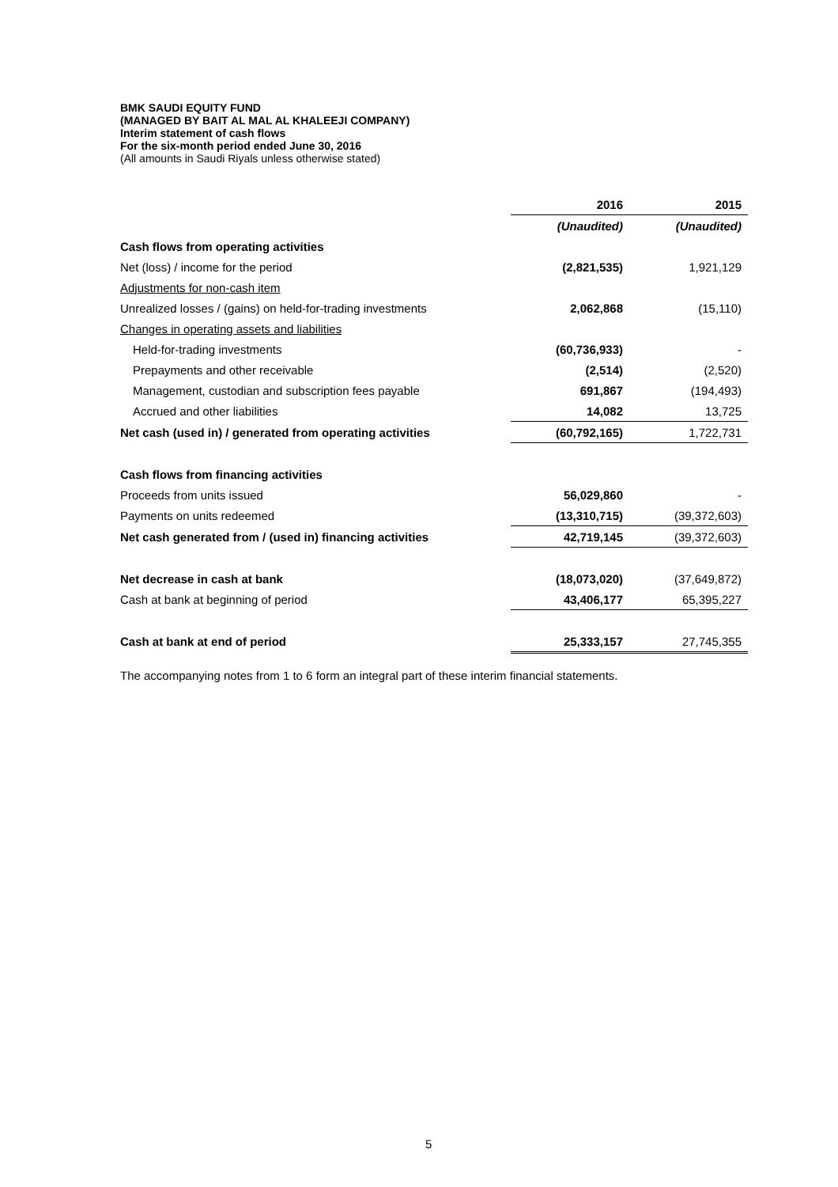BMK SAUDI EQUITY FUND
(MANAGED BY BAIT AL MAL AL KHALEEJI COMPANY)
Interim statement of cash flows
For the six-month period ended June 30, 2016
(All amounts in Saudi Riyals unless otherwise stated)
| | 2016 | 2015 |
| | (Unaudited) | (Unaudited) |
| Cash flows from operating activities | | |
| Net (loss) / income for the period | (2,821,535) | 1,921,129 |
| Adjustments for non-cash item | | |
| Unrealized losses / (gains) on held-for-trading investments | 2,062,868 | (15,110) |
| Changes in operating assets and liabilities | | |
| Held-for-trading investments | (60,736,933) | - |
| Prepayments and other receivable | (2,514) | (2,520) |
| Management, custodian and subscription fees payable | 691,867 | (194,493) |
| Accrued and other liabilities | 14,082 | 13,725 |
| Net cash (used in) / generated from operating activities | (60,792,165) | 1,722,731 |
| Cash flows from financing activities | | |
| Proceeds from units issued | 56,029,860 | - |
| Payments on units redeemed | (13,310,715) | (39,372,603) |
| Net cash generated from / (used in) financing activities | 42,719,145 | (39,372,603) |
| Net decrease in cash at bank | (18,073,020) | (37,649,872) |
| Cash at bank at beginning of period | 43,406,177 | 65,395,227 |
| Cash at bank at end of period | 25,333,157 | 27,745,355 |
The accompanying notes from 1 to 6 form an integral part of these interim financial statements.
5